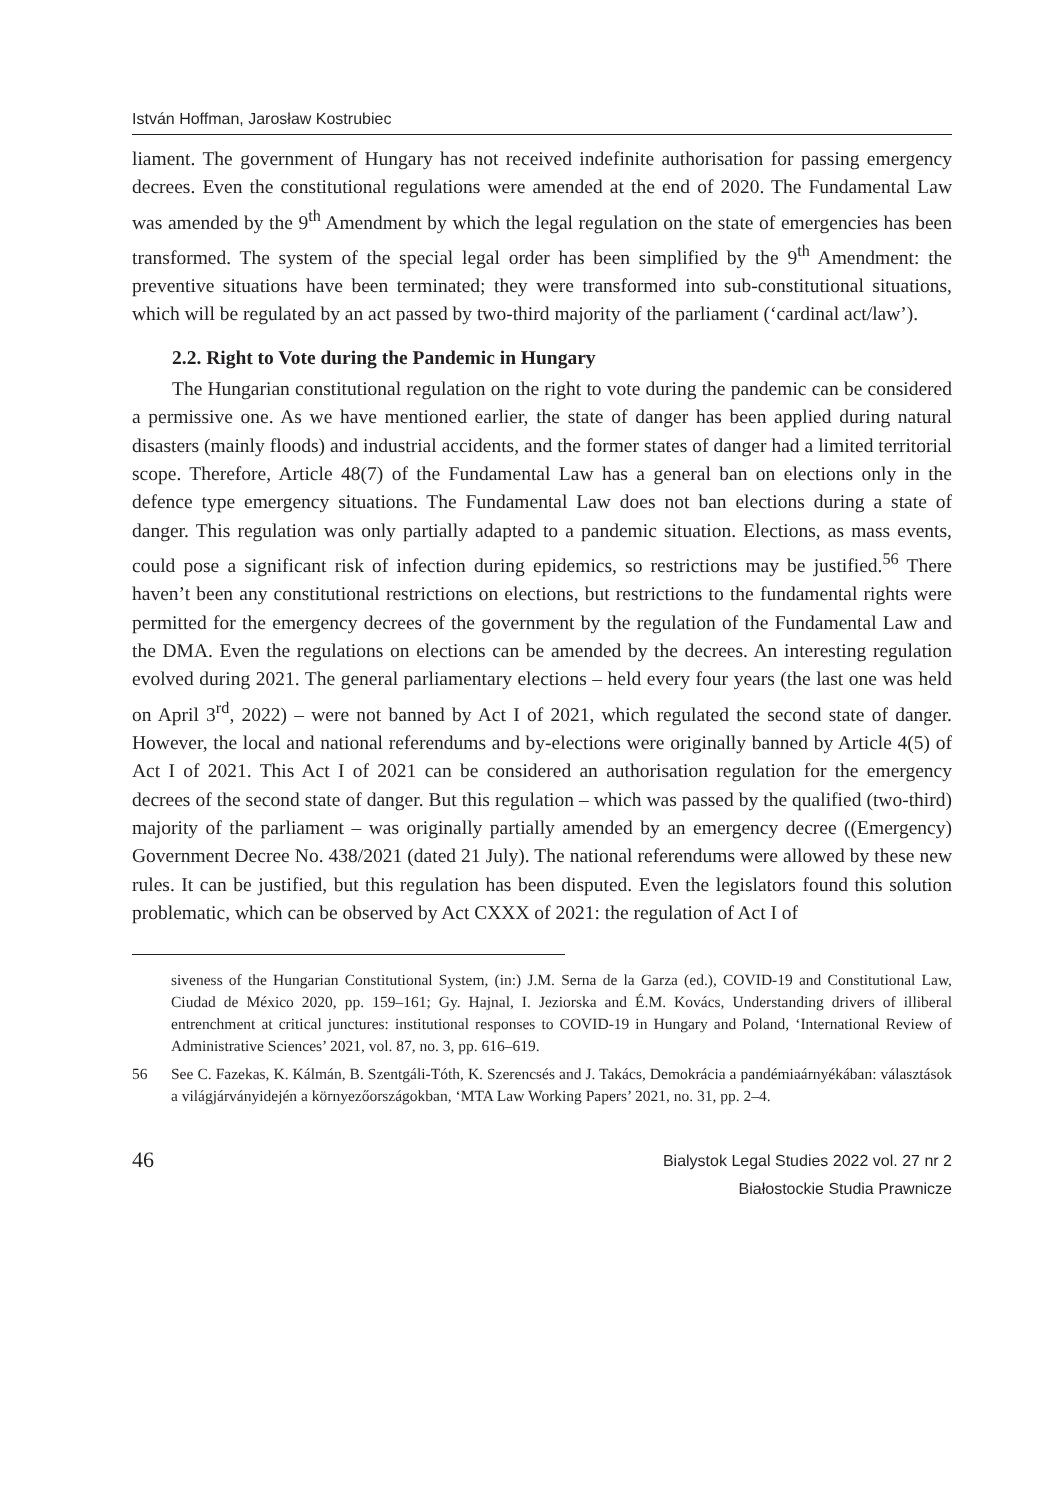István Hoffman, Jarosław Kostrubiec
liament. The government of Hungary has not received indefinite authorisation for passing emergency decrees. Even the constitutional regulations were amended at the end of 2020. The Fundamental Law was amended by the 9<sup>th</sup> Amendment by which the legal regulation on the state of emergencies has been transformed. The system of the special legal order has been simplified by the 9<sup>th</sup> Amendment: the preventive situations have been terminated; they were transformed into sub-constitutional situations, which will be regulated by an act passed by two-third majority of the parliament (‘cardinal act/law’).
2.2. Right to Vote during the Pandemic in Hungary
The Hungarian constitutional regulation on the right to vote during the pandemic can be considered a permissive one. As we have mentioned earlier, the state of danger has been applied during natural disasters (mainly floods) and industrial accidents, and the former states of danger had a limited territorial scope. Therefore, Article 48(7) of the Fundamental Law has a general ban on elections only in the defence type emergency situations. The Fundamental Law does not ban elections during a state of danger. This regulation was only partially adapted to a pandemic situation. Elections, as mass events, could pose a significant risk of infection during epidemics, so restrictions may be justified.<sup>56</sup> There haven’t been any constitutional restrictions on elections, but restrictions to the fundamental rights were permitted for the emergency decrees of the government by the regulation of the Fundamental Law and the DMA. Even the regulations on elections can be amended by the decrees. An interesting regulation evolved during 2021. The general parliamentary elections – held every four years (the last one was held on April 3<sup>rd</sup>, 2022) – were not banned by Act I of 2021, which regulated the second state of danger. However, the local and national referendums and by-elections were originally banned by Article 4(5) of Act I of 2021. This Act I of 2021 can be considered an authorisation regulation for the emergency decrees of the second state of danger. But this regulation – which was passed by the qualified (two-third) majority of the parliament – was originally partially amended by an emergency decree ((Emergency) Government Decree No. 438/2021 (dated 21 July). The national referendums were allowed by these new rules. It can be justified, but this regulation has been disputed. Even the legislators found this solution problematic, which can be observed by Act CXXX of 2021: the regulation of Act I of
siveness of the Hungarian Constitutional System, (in:) J.M. Serna de la Garza (ed.), COVID-19 and Constitutional Law, Ciudad de México 2020, pp. 159–161; Gy. Hajnal, I. Jeziorska and É.M. Kovács, Understanding drivers of illiberal entrenchment at critical junctures: institutional responses to COVID-19 in Hungary and Poland, ‘International Review of Administrative Sciences’ 2021, vol. 87, no. 3, pp. 616–619.
56 See C. Fazekas, K. Kálmán, B. Szentgáli-Tóth, K. Szerencsés and J. Takács, Demokrácia a pandémiaárnyékában: választások a világjárványidején a környezőországokban, ‘MTA Law Working Papers’ 2021, no. 31, pp. 2–4.
46
Bialystok Legal Studies 2022 vol. 27 nr 2
Białostockie Studia Prawnicze